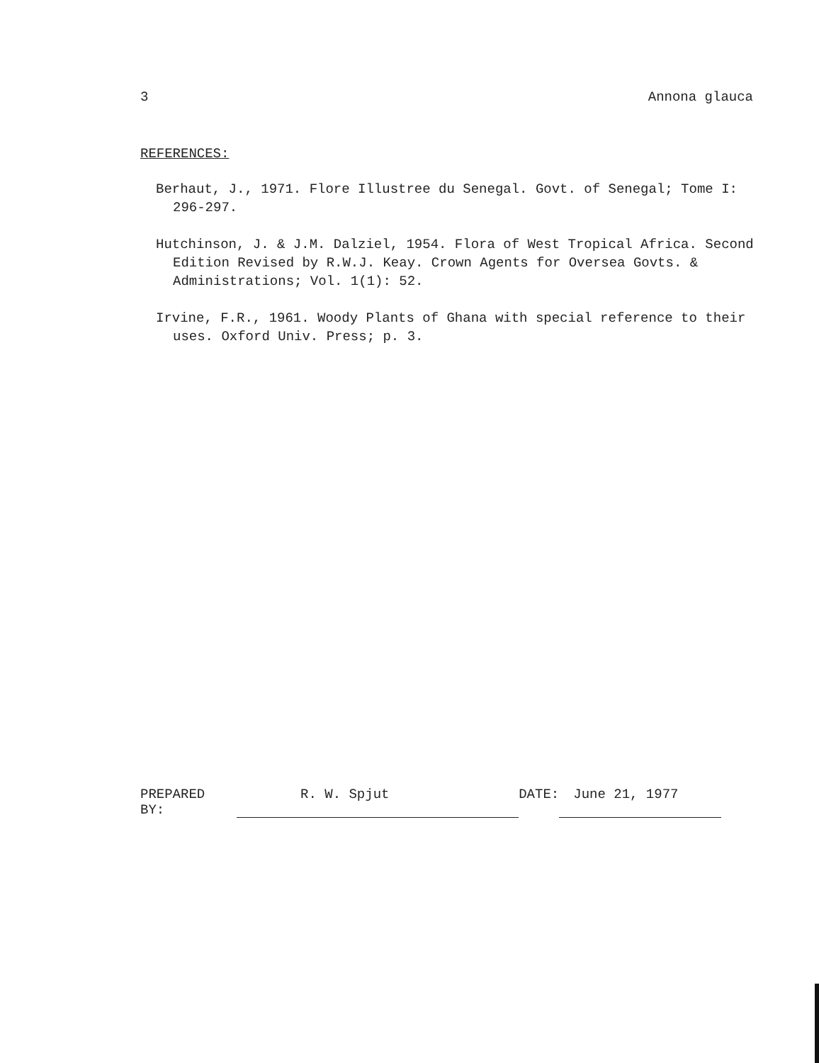3 Annona glauca
REFERENCES:
Berhaut, J., 1971. Flore Illustree du Senegal. Govt. of Senegal; Tome I: 296-297.
Hutchinson, J. & J.M. Dalziel, 1954. Flora of West Tropical Africa. Second Edition Revised by R.W.J. Keay. Crown Agents for Oversea Govts. & Administrations; Vol. 1(1): 52.
Irvine, F.R., 1961. Woody Plants of Ghana with special reference to their uses. Oxford Univ. Press; p. 3.
PREPARED BY: R. W. Spjut DATE: June 21, 1977